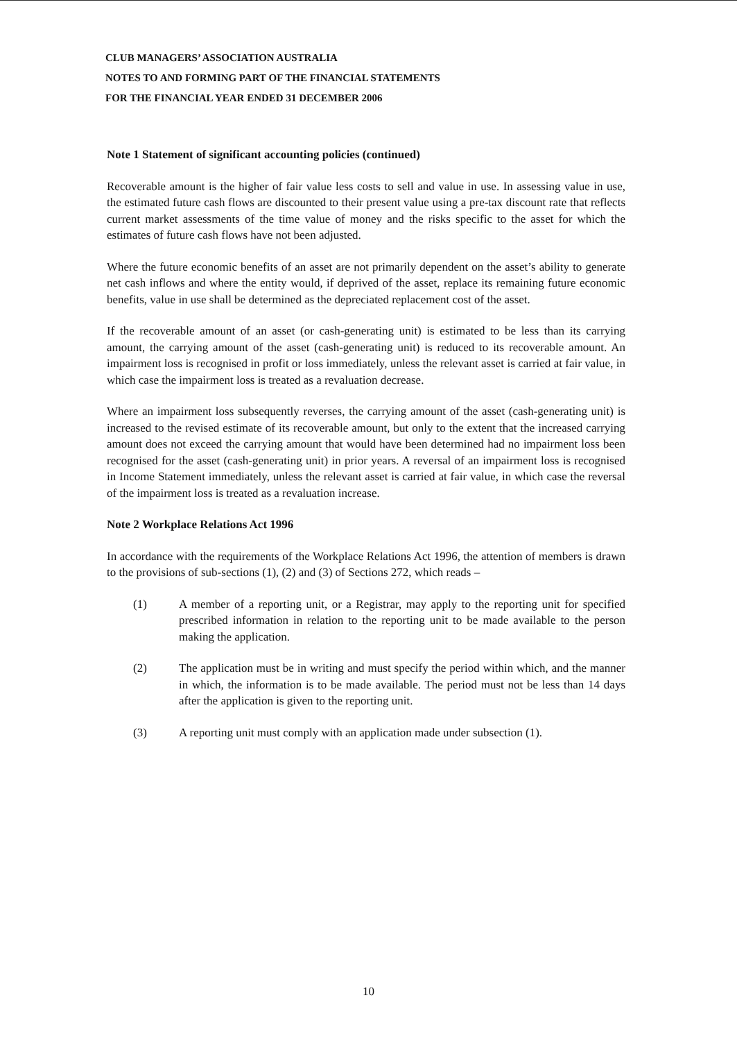CLUB MANAGERS’ ASSOCIATION AUSTRALIA
NOTES TO AND FORMING PART OF THE FINANCIAL STATEMENTS
FOR THE FINANCIAL YEAR ENDED 31 DECEMBER 2006
Note 1 Statement of significant accounting policies (continued)
Recoverable amount is the higher of fair value less costs to sell and value in use. In assessing value in use, the estimated future cash flows are discounted to their present value using a pre-tax discount rate that reflects current market assessments of the time value of money and the risks specific to the asset for which the estimates of future cash flows have not been adjusted.
Where the future economic benefits of an asset are not primarily dependent on the asset’s ability to generate net cash inflows and where the entity would, if deprived of the asset, replace its remaining future economic benefits, value in use shall be determined as the depreciated replacement cost of the asset.
If the recoverable amount of an asset (or cash-generating unit) is estimated to be less than its carrying amount, the carrying amount of the asset (cash-generating unit) is reduced to its recoverable amount. An impairment loss is recognised in profit or loss immediately, unless the relevant asset is carried at fair value, in which case the impairment loss is treated as a revaluation decrease.
Where an impairment loss subsequently reverses, the carrying amount of the asset (cash-generating unit) is increased to the revised estimate of its recoverable amount, but only to the extent that the increased carrying amount does not exceed the carrying amount that would have been determined had no impairment loss been recognised for the asset (cash-generating unit) in prior years. A reversal of an impairment loss is recognised in Income Statement immediately, unless the relevant asset is carried at fair value, in which case the reversal of the impairment loss is treated as a revaluation increase.
Note 2 Workplace Relations Act 1996
In accordance with the requirements of the Workplace Relations Act 1996, the attention of members is drawn to the provisions of sub-sections (1), (2) and (3) of Sections 272, which reads –
(1) A member of a reporting unit, or a Registrar, may apply to the reporting unit for specified prescribed information in relation to the reporting unit to be made available to the person making the application.
(2) The application must be in writing and must specify the period within which, and the manner in which, the information is to be made available. The period must not be less than 14 days after the application is given to the reporting unit.
(3) A reporting unit must comply with an application made under subsection (1).
10